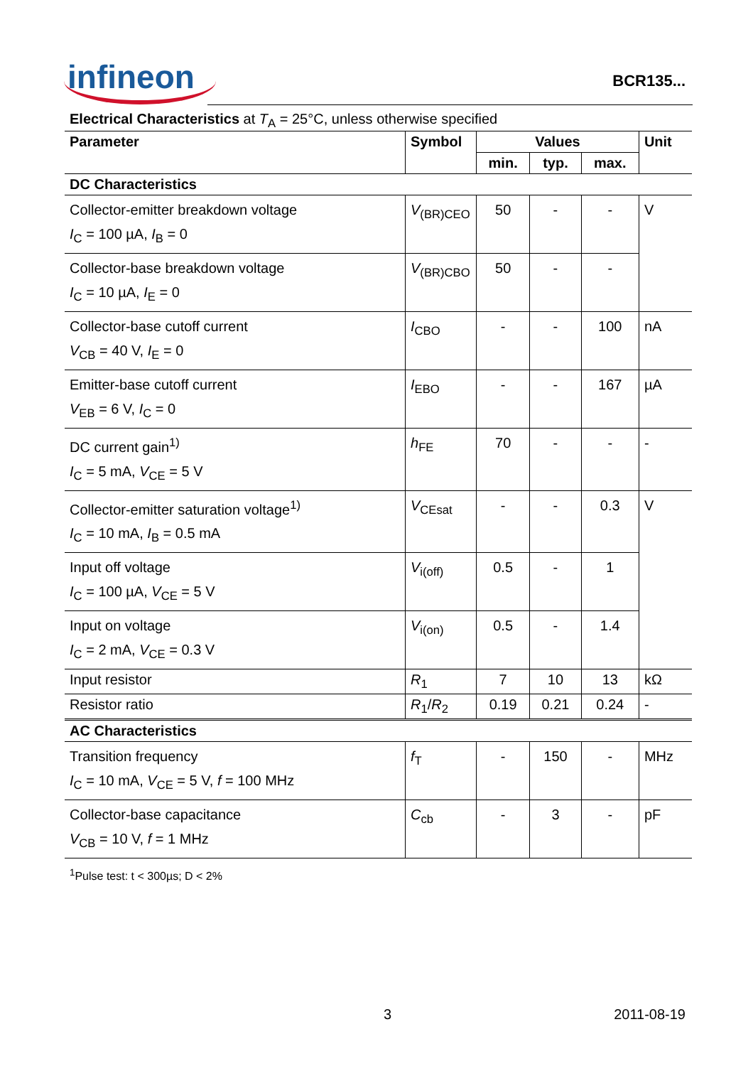infineon
BCR135...
Electrical Characteristics at T<sub>A</sub> = 25°C, unless otherwise specified
| Parameter | Symbol | Values | | | Unit |
| --- | --- | --- | --- | --- | --- |
| | | min. | typ. | max. | |
| DC Characteristics | | | | | |
| Collector-emitter breakdown voltage I<sub>C</sub> = 100 µA, I<sub>B</sub> = 0 | V<sub>(BR)CEO</sub> | 50 | - | - | V |
| Collector-base breakdown voltage I<sub>C</sub> = 10 µA, I<sub>E</sub> = 0 | V<sub>(BR)CBO</sub> | 50 | - | - | |
| Collector-base cutoff current V<sub>CB</sub> = 40 V, I<sub>E</sub> = 0 | I<sub>CBO</sub> | - | - | 100 | nA |
| Emitter-base cutoff current V<sub>EB</sub> = 6 V, I<sub>C</sub> = 0 | I<sub>EBO</sub> | - | - | 167 | µA |
| DC current gain<sup>1)</sup> I<sub>C</sub> = 5 mA, V<sub>CE</sub> = 5 V | h<sub>FE</sub> | 70 | - | - | - |
| Collector-emitter saturation voltage<sup>1)</sup> I<sub>C</sub> = 10 mA, I<sub>B</sub> = 0.5 mA | V<sub>CEsat</sub> | - | - | 0.3 | V |
| Input off voltage I<sub>C</sub> = 100 µA, V<sub>CE</sub> = 5 V | V<sub>i(off)</sub> | 0.5 | - | 1 | |
| Input on voltage I<sub>C</sub> = 2 mA, V<sub>CE</sub> = 0.3 V | V<sub>i(on)</sub> | 0.5 | - | 1.4 | |
| Input resistor | R<sub>1</sub> | 7 | 10 | 13 | kΩ |
| Resistor ratio | R<sub>1</sub>/ R<sub>2</sub> | 0.19 | 0.21 | 0.24 | - |
| AC Characteristics | | | | | |
| Transition frequency I<sub>C</sub> = 10 mA, V<sub>CE</sub> = 5 V, f = 100 MHz | f<sub>T</sub> | - | 150 | - | MHz |
| Collector-base capacitance V<sub>CB</sub> = 10 V, f = 1 MHz | C<sub>cb</sub> | - | 3 | - | pF |
<sup>1</sup> Pulse test: t < 300µs; D < 2%
3 2011-08-19